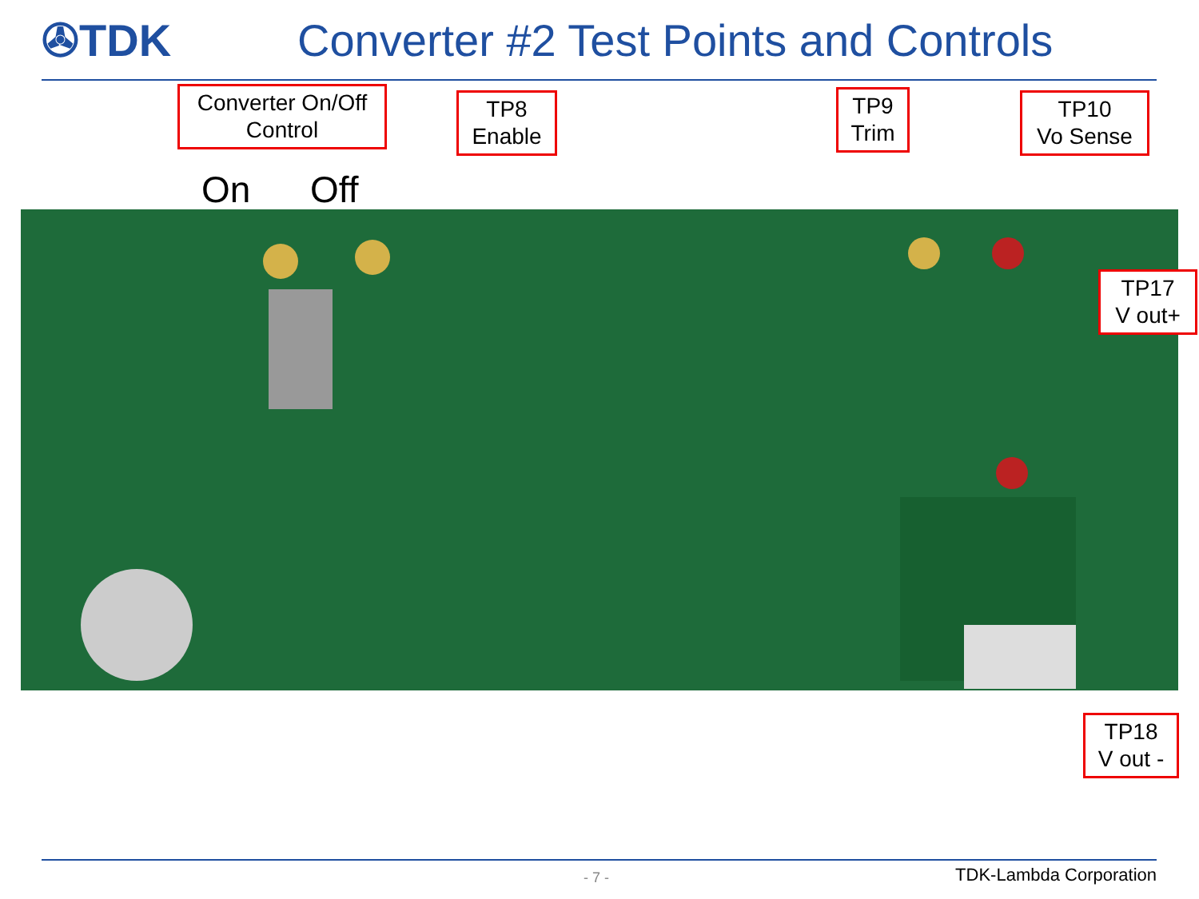✇TDK
Converter #2 Test Points and Controls
Converter On/Off
Control
TP8
Enable
TP9
Trim
TP10
Vo Sense
TP17
V out+
TP18
V out -
On Off
- 7 - TDK-Lambda Corporation